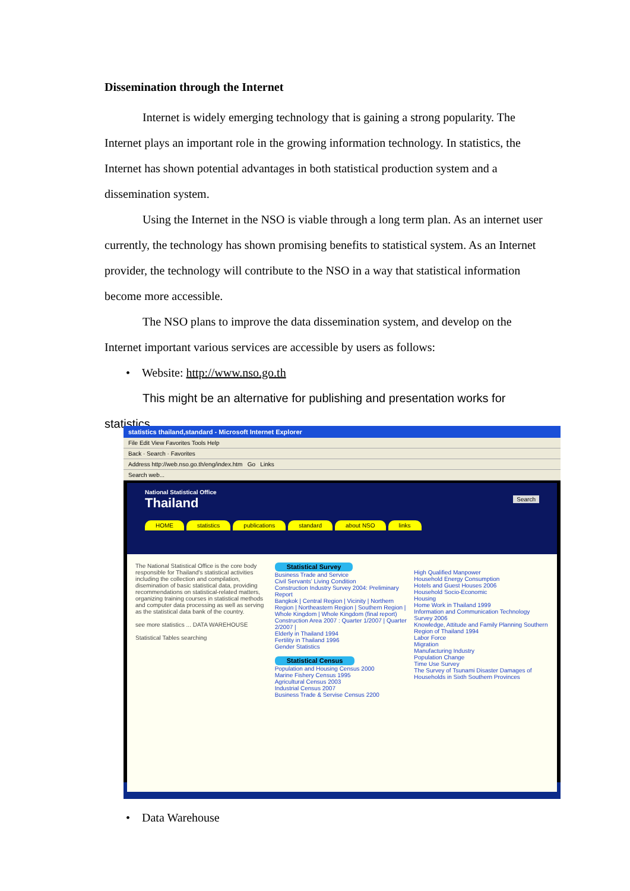Dissemination through the Internet
Internet is widely emerging technology that is gaining a strong popularity. The Internet plays an important role in the growing information technology. In statistics, the Internet has shown potential advantages in both statistical production system and a dissemination system.
Using the Internet in the NSO is viable through a long term plan. As an internet user currently, the technology has shown promising benefits to statistical system. As an Internet provider, the technology will contribute to the NSO in a way that statistical information become more accessible.
The NSO plans to improve the data dissemination system, and develop on the Internet important various services are accessible by users as follows:
• Website: http://www.nso.go.th
This might be an alternative for publishing and presentation works for statistics.
statistics thailand,standard - Microsoft Internet Explorer
File Edit View Favorites Tools Help
Back · Search · Favorites
Address http://web.nso.go.th/eng/index.htm Go Links
Search web...
National Statistical Office
Thailand Search
HOME statistics publications standard about NSO links
The National Statistical Office is the core body responsible for Thailand's statistical activities including the collection and compilation, disemination of basic statistical data, providing recommendations on statistical-related matters, organizing training courses in statistical methods and computer data processing as well as serving as the statistical data bank of the country.
see more statistics ... DATA WAREHOUSE
Statistical Tables searching
Statistical Survey
Business Trade and Service
Civil Servants' Living Condition
Construction Industry Survey 2004: Preliminary Report
Bangkok | Central Region | Vicinity | Northern Region | Northeastern Region | Southern Region | Whole Kingdom | Whole Kingdom (final report)
Construction Area 2007 : Quarter 1/2007 | Quarter 2/2007 |
Elderly in Thailand 1994
Fertility in Thailand 1996
Gender Statistics
Statistical Census
Population and Housing Census 2000
Marine Fishery Census 1995
Agricultural Census 2003
Industrial Census 2007
Business Trade & Servise Census 2200
High Qualified Manpower
Household Energy Consumption
Hotels and Guest Houses 2006
Household Socio-Economic
Housing
Home Work in Thailand 1999
Information and Communication Technology Survey 2006
Knowledge, Attitude and Family Planning Southern Region of Thailand 1994
Labor Force
Migration
Manufacturing Industry
Population Change
Time Use Survey
The Survey of Tsunami Disaster Damages of Households in Sixth Southern Provinces
• Data Warehouse